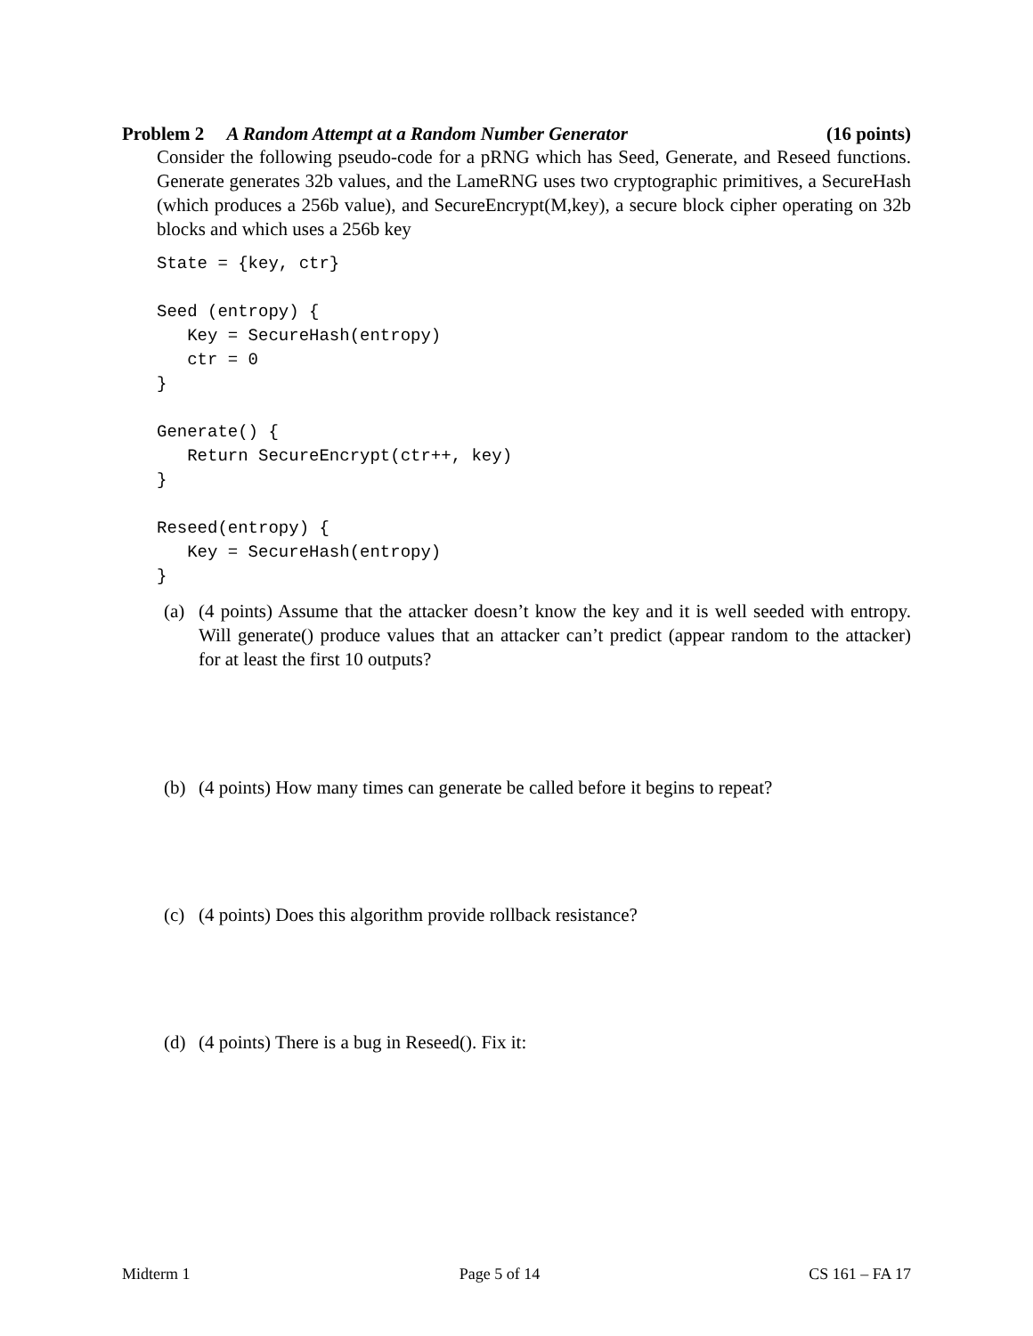Problem 2 A Random Attempt at a Random Number Generator (16 points)
Consider the following pseudo-code for a pRNG which has Seed, Generate, and Reseed functions. Generate generates 32b values, and the LameRNG uses two cryptographic primitives, a SecureHash (which produces a 256b value), and SecureEncrypt(M,key), a secure block cipher operating on 32b blocks and which uses a 256b key
State = {key, ctr}

Seed (entropy) {
   Key = SecureHash(entropy)
   ctr = 0
}

Generate() {
   Return SecureEncrypt(ctr++, key)
}

Reseed(entropy) {
   Key = SecureHash(entropy)
}
(a) (4 points) Assume that the attacker doesn’t know the key and it is well seeded with entropy. Will generate() produce values that an attacker can’t predict (appear random to the attacker) for at least the first 10 outputs?
(b) (4 points) How many times can generate be called before it begins to repeat?
(c) (4 points) Does this algorithm provide rollback resistance?
(d) (4 points) There is a bug in Reseed(). Fix it:
Midterm 1 Page 5 of 14 CS 161 – FA 17